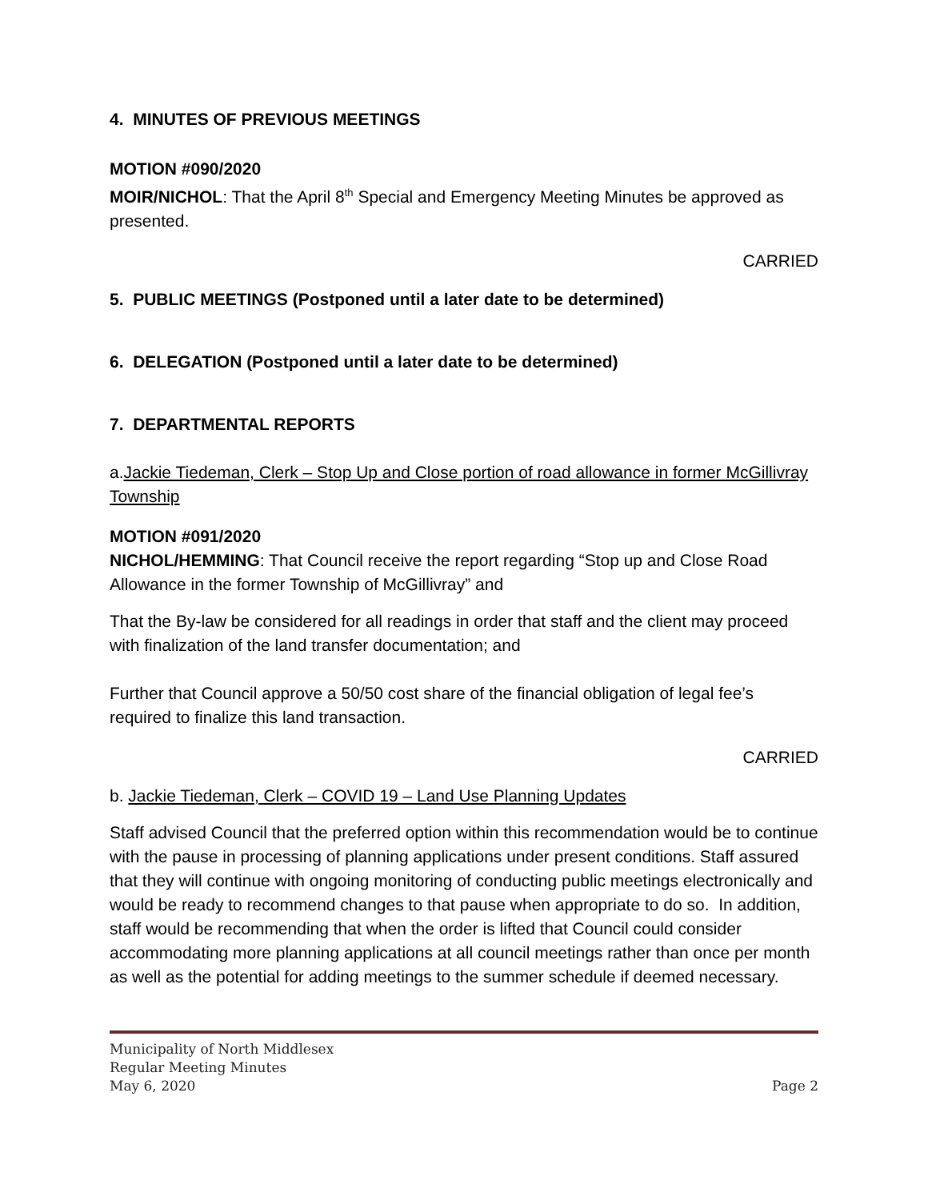4. MINUTES OF PREVIOUS MEETINGS
MOTION #090/2020
MOIR/NICHOL: That the April 8<sup>th</sup> Special and Emergency Meeting Minutes be approved as presented.
CARRIED
5. PUBLIC MEETINGS (Postponed until a later date to be determined)
6. DELEGATION (Postponed until a later date to be determined)
7. DEPARTMENTAL REPORTS
a.Jackie Tiedeman, Clerk – Stop Up and Close portion of road allowance in former McGillivray Township
MOTION #091/2020
NICHOL/HEMMING: That Council receive the report regarding “Stop up and Close Road Allowance in the former Township of McGillivray” and
That the By-law be considered for all readings in order that staff and the client may proceed with finalization of the land transfer documentation; and
Further that Council approve a 50/50 cost share of the financial obligation of legal fee’s required to finalize this land transaction.
CARRIED
b. Jackie Tiedeman, Clerk – COVID 19 – Land Use Planning Updates
Staff advised Council that the preferred option within this recommendation would be to continue with the pause in processing of planning applications under present conditions. Staff assured that they will continue with ongoing monitoring of conducting public meetings electronically and would be ready to recommend changes to that pause when appropriate to do so. In addition, staff would be recommending that when the order is lifted that Council could consider accommodating more planning applications at all council meetings rather than once per month as well as the potential for adding meetings to the summer schedule if deemed necessary.
Municipality of North Middlesex
Regular Meeting Minutes
May 6, 2020 Page 2